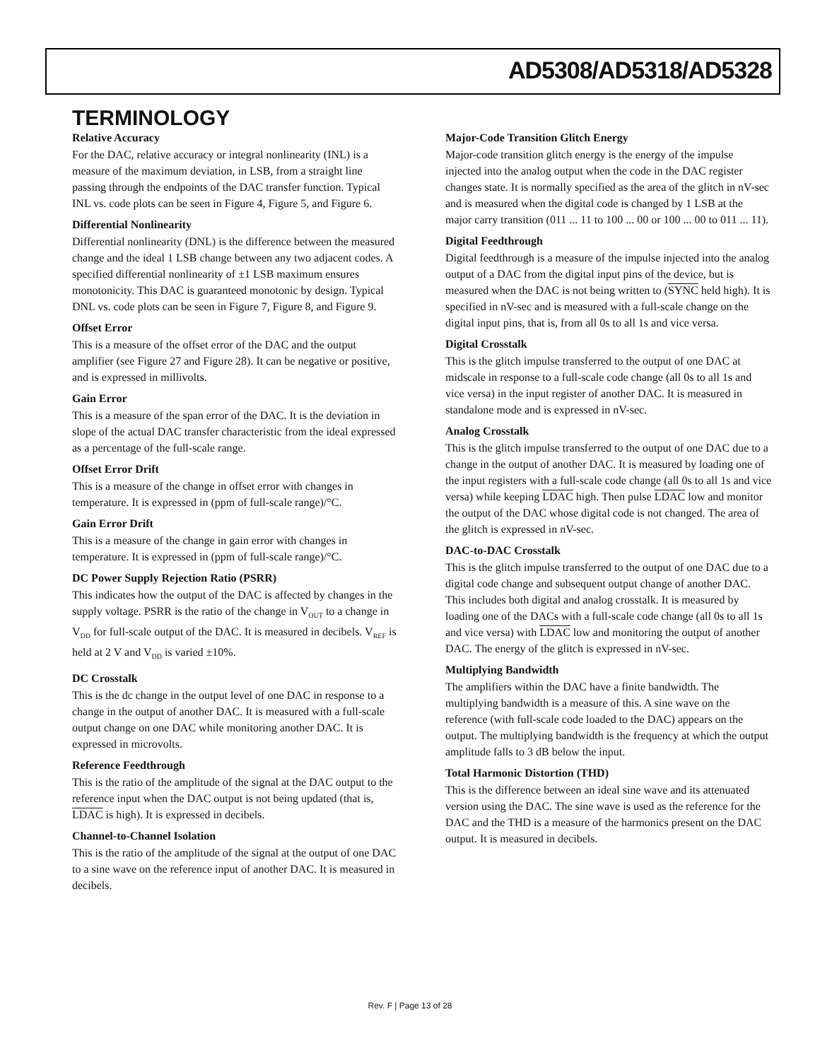AD5308/AD5318/AD5328
TERMINOLOGY
Relative Accuracy
For the DAC, relative accuracy or integral nonlinearity (INL) is a measure of the maximum deviation, in LSB, from a straight line passing through the endpoints of the DAC transfer function. Typical INL vs. code plots can be seen in Figure 4, Figure 5, and Figure 6.
Differential Nonlinearity
Differential nonlinearity (DNL) is the difference between the measured change and the ideal 1 LSB change between any two adjacent codes. A specified differential nonlinearity of ±1 LSB maximum ensures monotonicity. This DAC is guaranteed monotonic by design. Typical DNL vs. code plots can be seen in Figure 7, Figure 8, and Figure 9.
Offset Error
This is a measure of the offset error of the DAC and the output amplifier (see Figure 27 and Figure 28). It can be negative or positive, and is expressed in millivolts.
Gain Error
This is a measure of the span error of the DAC. It is the deviation in slope of the actual DAC transfer characteristic from the ideal expressed as a percentage of the full-scale range.
Offset Error Drift
This is a measure of the change in offset error with changes in temperature. It is expressed in (ppm of full-scale range)/°C.
Gain Error Drift
This is a measure of the change in gain error with changes in temperature. It is expressed in (ppm of full-scale range)/°C.
DC Power Supply Rejection Ratio (PSRR)
This indicates how the output of the DAC is affected by changes in the supply voltage. PSRR is the ratio of the change in V<sub>OUT</sub> to a change in V<sub>DD</sub> for full-scale output of the DAC. It is measured in decibels. V<sub>REF</sub> is held at 2 V and V<sub>DD</sub> is varied ±10%.
DC Crosstalk
This is the dc change in the output level of one DAC in response to a change in the output of another DAC. It is measured with a full-scale output change on one DAC while monitoring another DAC. It is expressed in microvolts.
Reference Feedthrough
This is the ratio of the amplitude of the signal at the DAC output to the reference input when the DAC output is not being updated (that is, LDAC is high). It is expressed in decibels.
Channel-to-Channel Isolation
This is the ratio of the amplitude of the signal at the output of one DAC to a sine wave on the reference input of another DAC. It is measured in decibels.
Major-Code Transition Glitch Energy
Major-code transition glitch energy is the energy of the impulse injected into the analog output when the code in the DAC register changes state. It is normally specified as the area of the glitch in nV-sec and is measured when the digital code is changed by 1 LSB at the major carry transition (011 ... 11 to 100 ... 00 or 100 ... 00 to 011 ... 11).
Digital Feedthrough
Digital feedthrough is a measure of the impulse injected into the analog output of a DAC from the digital input pins of the device, but is measured when the DAC is not being written to (SYNC held high). It is specified in nV-sec and is measured with a full-scale change on the digital input pins, that is, from all 0s to all 1s and vice versa.
Digital Crosstalk
This is the glitch impulse transferred to the output of one DAC at midscale in response to a full-scale code change (all 0s to all 1s and vice versa) in the input register of another DAC. It is measured in standalone mode and is expressed in nV-sec.
Analog Crosstalk
This is the glitch impulse transferred to the output of one DAC due to a change in the output of another DAC. It is measured by loading one of the input registers with a full-scale code change (all 0s to all 1s and vice versa) while keeping LDAC high. Then pulse LDAC low and monitor the output of the DAC whose digital code is not changed. The area of the glitch is expressed in nV-sec.
DAC-to-DAC Crosstalk
This is the glitch impulse transferred to the output of one DAC due to a digital code change and subsequent output change of another DAC. This includes both digital and analog crosstalk. It is measured by loading one of the DACs with a full-scale code change (all 0s to all 1s and vice versa) with LDAC low and monitoring the output of another DAC. The energy of the glitch is expressed in nV-sec.
Multiplying Bandwidth
The amplifiers within the DAC have a finite bandwidth. The multiplying bandwidth is a measure of this. A sine wave on the reference (with full-scale code loaded to the DAC) appears on the output. The multiplying bandwidth is the frequency at which the output amplitude falls to 3 dB below the input.
Total Harmonic Distortion (THD)
This is the difference between an ideal sine wave and its attenuated version using the DAC. The sine wave is used as the reference for the DAC and the THD is a measure of the harmonics present on the DAC output. It is measured in decibels.
Rev. F | Page 13 of 28